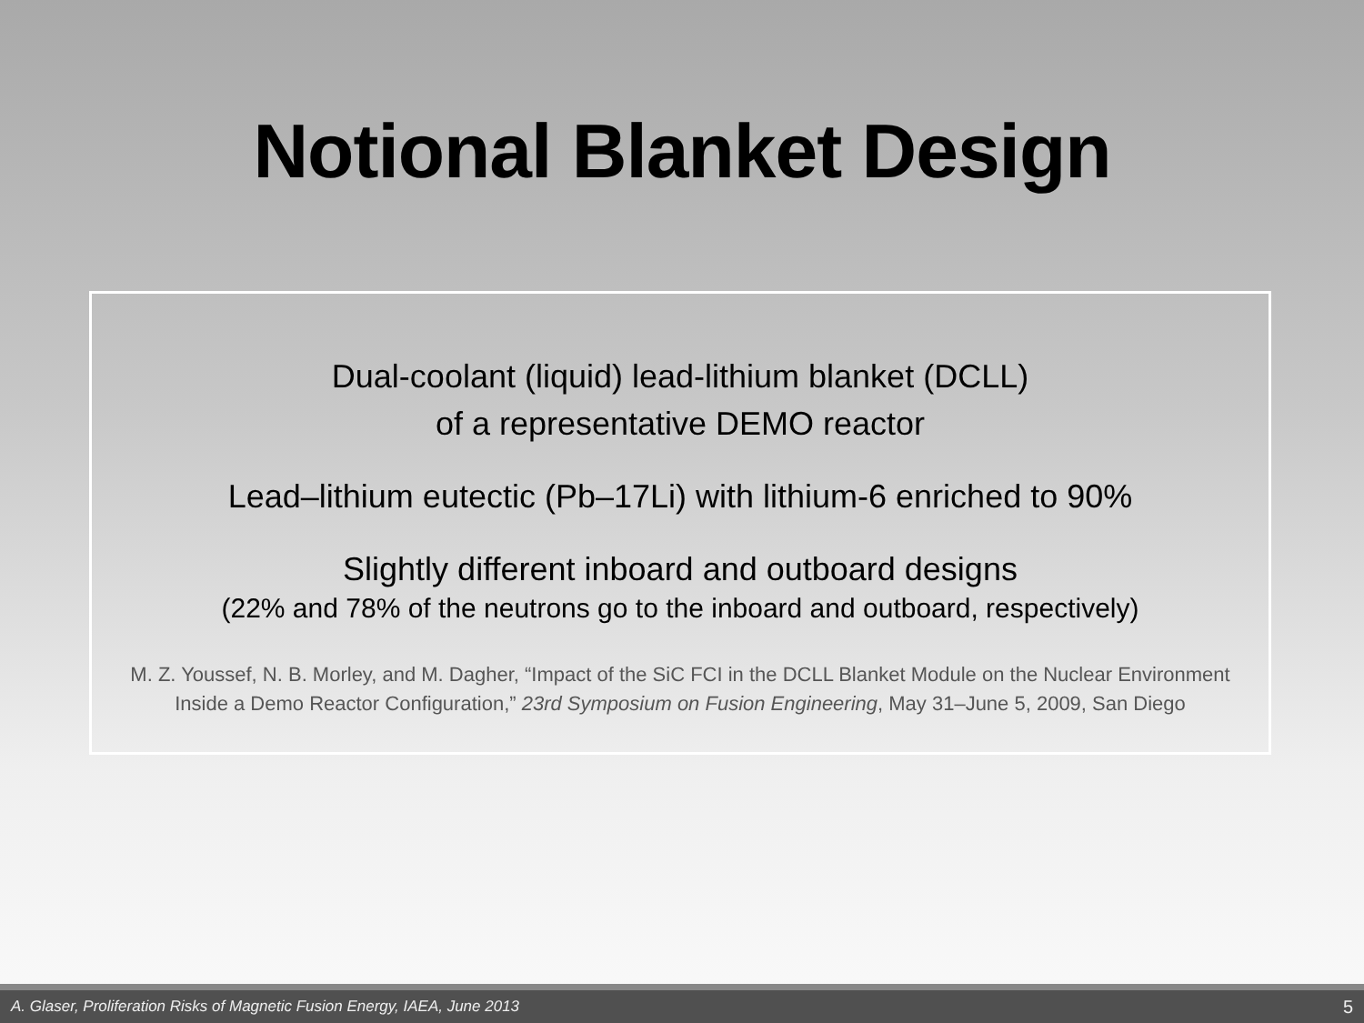Notional Blanket Design
Dual-coolant (liquid) lead-lithium blanket (DCLL)
of a representative DEMO reactor
Lead–lithium eutectic (Pb–17Li) with lithium-6 enriched to 90%
Slightly different inboard and outboard designs
(22% and 78% of the neutrons go to the inboard and outboard, respectively)
M. Z. Youssef, N. B. Morley, and M. Dagher, “Impact of the SiC FCI in the DCLL Blanket Module on the Nuclear Environment
Inside a Demo Reactor Configuration,” 23rd Symposium on Fusion Engineering, May 31–June 5, 2009, San Diego
A. Glaser, Proliferation Risks of Magnetic Fusion Energy, IAEA, June 2013 5